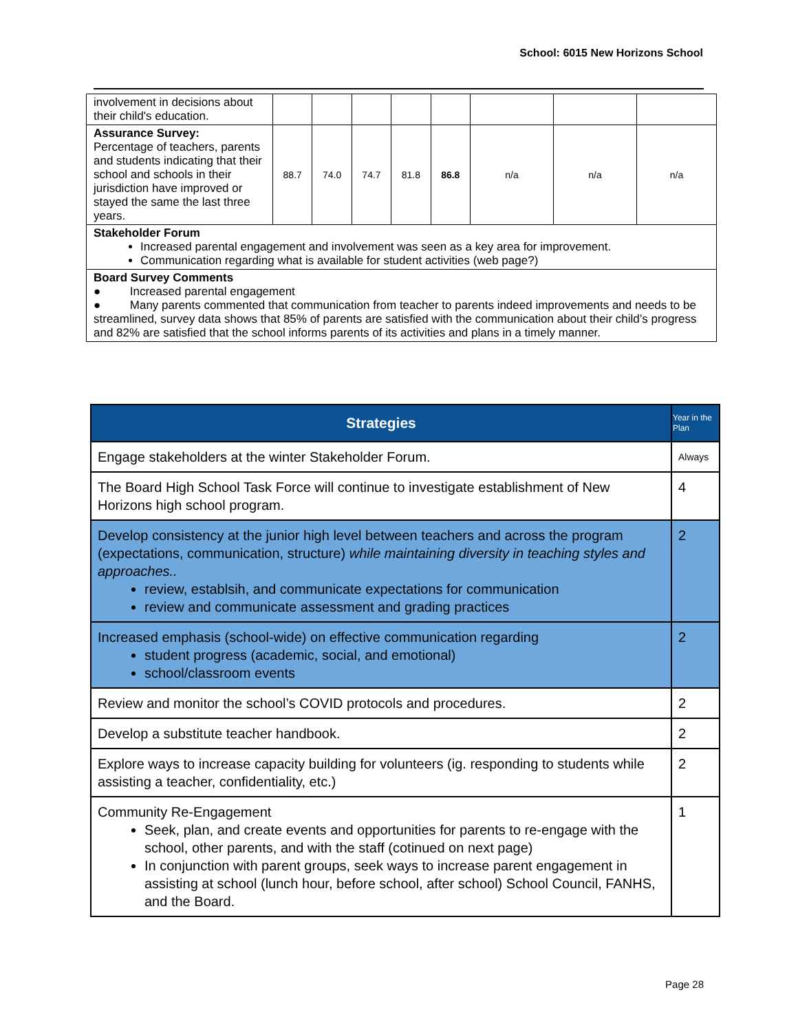School: 6015 New Horizons School
| involvement in decisions about their child's education. | | | | | | | | |
| Assurance Survey: Percentage of teachers, parents and students indicating that their school and schools in their jurisdiction have improved or stayed the same the last three years. | 88.7 | 74.0 | 74.7 | 81.8 | 86.8 | n/a | n/a | n/a |
| Stakeholder Forum Increased parental engagement and involvement was seen as a key area for improvement. Communication regarding what is available for student activities (web page?) | | | | | | | | |
| Board Survey Comments ● Increased parental engagement ● Many parents commented that communication from teacher to parents indeed improvements and needs to be streamlined, survey data shows that 85% of parents are satisfied with the communication about their child’s progress and 82% are satisfied that the school informs parents of its activities and plans in a timely manner. | | | | | | | | |
| Strategies | Year in the Plan |
| --- | --- |
| Engage stakeholders at the winter Stakeholder Forum. | Always |
| The Board High School Task Force will continue to investigate establishment of New Horizons high school program. | 4 |
| Develop consistency at the junior high level between teachers and across the program (expectations, communication, structure) while maintaining diversity in teaching styles and approaches.. review, establsih, and communicate expectations for communication review and communicate assessment and grading practices | 2 |
| Increased emphasis (school-wide) on effective communication regarding student progress (academic, social, and emotional) school/classroom events | 2 |
| Review and monitor the school’s COVID protocols and procedures. | 2 |
| Develop a substitute teacher handbook. | 2 |
| Explore ways to increase capacity building for volunteers (ig. responding to students while assisting a teacher, confidentiality, etc.) | 2 |
| Community Re-Engagement Seek, plan, and create events and opportunities for parents to re-engage with the school, other parents, and with the staff (cotinued on next page) In conjunction with parent groups, seek ways to increase parent engagement in assisting at school (lunch hour, before school, after school) School Council, FANHS, and the Board. | 1 |
Page 28